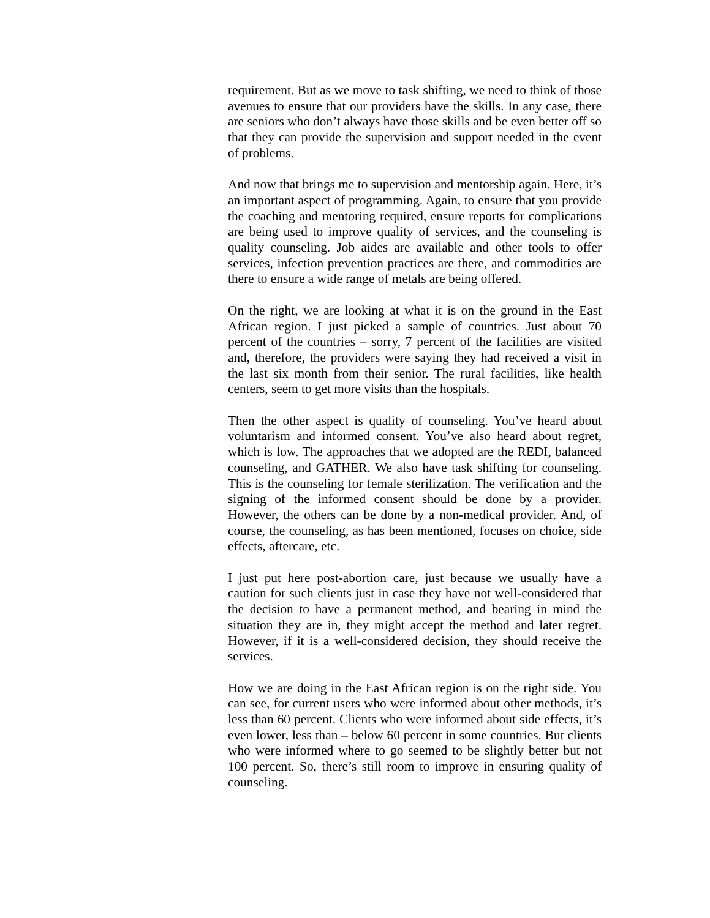requirement. But as we move to task shifting, we need to think of those avenues to ensure that our providers have the skills. In any case, there are seniors who don’t always have those skills and be even better off so that they can provide the supervision and support needed in the event of problems.
And now that brings me to supervision and mentorship again. Here, it’s an important aspect of programming. Again, to ensure that you provide the coaching and mentoring required, ensure reports for complications are being used to improve quality of services, and the counseling is quality counseling. Job aides are available and other tools to offer services, infection prevention practices are there, and commodities are there to ensure a wide range of metals are being offered.
On the right, we are looking at what it is on the ground in the East African region. I just picked a sample of countries. Just about 70 percent of the countries – sorry, 7 percent of the facilities are visited and, therefore, the providers were saying they had received a visit in the last six month from their senior. The rural facilities, like health centers, seem to get more visits than the hospitals.
Then the other aspect is quality of counseling. You’ve heard about voluntarism and informed consent. You’ve also heard about regret, which is low. The approaches that we adopted are the REDI, balanced counseling, and GATHER. We also have task shifting for counseling. This is the counseling for female sterilization. The verification and the signing of the informed consent should be done by a provider. However, the others can be done by a non-medical provider. And, of course, the counseling, as has been mentioned, focuses on choice, side effects, aftercare, etc.
I just put here post-abortion care, just because we usually have a caution for such clients just in case they have not well-considered that the decision to have a permanent method, and bearing in mind the situation they are in, they might accept the method and later regret. However, if it is a well-considered decision, they should receive the services.
How we are doing in the East African region is on the right side. You can see, for current users who were informed about other methods, it’s less than 60 percent. Clients who were informed about side effects, it’s even lower, less than – below 60 percent in some countries. But clients who were informed where to go seemed to be slightly better but not 100 percent. So, there’s still room to improve in ensuring quality of counseling.